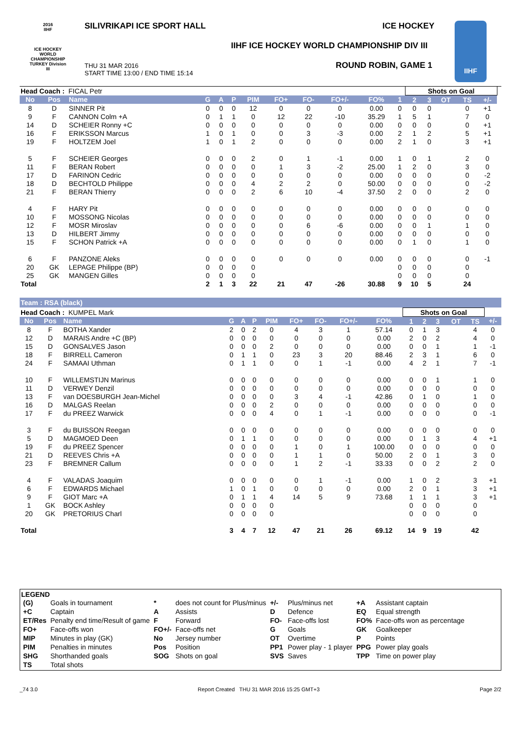2016
IIHF
ICE HOCKEY WORLD CHAMPIONSHIP TURKEY Division III
SILIVRIKAPI ICE SPORT HALL ICE HOCKEY
IIHF ICE HOCKEY WORLD CHAMPIONSHIP DIV III
ROUND ROBIN, GAME 1
THU 31 MAR 2016
START TIME 13:00 / END TIME 15:14
IIHF
| Head Coach : FICAL Petr | | | | | | | | | | | | Shots on Goal | | | | | |
| No | Pos | Name | G | A | P | PIM | FO+ | FO- | FO+/- | FO% | 1 | 2 | 3 | OT | TS | +/- | |
| 8 | D | SINNER Pit | 0 | 0 | 0 | 12 | 0 | 0 | 0 | 0.00 | 0 | 0 | 0 | | 0 | +1 | |
| 9 | F | CANNON Colm +A | 0 | 1 | 1 | 0 | 12 | 22 | -10 | 35.29 | 1 | 5 | 1 | | 7 | 0 | |
| 14 | D | SCHEIER Ronny +C | 0 | 0 | 0 | 0 | 0 | 0 | 0 | 0.00 | 0 | 0 | 0 | | 0 | +1 | |
| 16 | F | ERIKSSON Marcus | 1 | 0 | 1 | 0 | 0 | 3 | -3 | 0.00 | 2 | 1 | 2 | | 5 | +1 | |
| 19 | F | HOLTZEM Joel | 1 | 0 | 1 | 2 | 0 | 0 | 0 | 0.00 | 2 | 1 | 0 | | 3 | +1 | |
| 5 | F | SCHEIER Georges | 0 | 0 | 0 | 2 | 0 | 1 | -1 | 0.00 | 1 | 0 | 1 | | 2 | 0 | |
| 11 | F | BERAN Robert | 0 | 0 | 0 | 0 | 1 | 3 | -2 | 25.00 | 1 | 2 | 0 | | 3 | 0 | |
| 17 | D | FARINON Cedric | 0 | 0 | 0 | 0 | 0 | 0 | 0 | 0.00 | 0 | 0 | 0 | | 0 | -2 | |
| 18 | D | BECHTOLD Philippe | 0 | 0 | 0 | 4 | 2 | 2 | 0 | 50.00 | 0 | 0 | 0 | | 0 | -2 | |
| 21 | F | BERAN Thierry | 0 | 0 | 0 | 2 | 6 | 10 | -4 | 37.50 | 2 | 0 | 0 | | 2 | 0 | |
| 4 | F | HARY Pit | 0 | 0 | 0 | 0 | 0 | 0 | 0 | 0.00 | 0 | 0 | 0 | | 0 | 0 | |
| 10 | F | MOSSONG Nicolas | 0 | 0 | 0 | 0 | 0 | 0 | 0 | 0.00 | 0 | 0 | 0 | | 0 | 0 | |
| 12 | F | MOSR Miroslav | 0 | 0 | 0 | 0 | 0 | 6 | -6 | 0.00 | 0 | 0 | 1 | | 1 | 0 | |
| 13 | D | HILBERT Jimmy | 0 | 0 | 0 | 0 | 0 | 0 | 0 | 0.00 | 0 | 0 | 0 | | 0 | 0 | |
| 15 | F | SCHON Patrick +A | 0 | 0 | 0 | 0 | 0 | 0 | 0 | 0.00 | 0 | 1 | 0 | | 1 | 0 | |
| 6 | F | PANZONE Aleks | 0 | 0 | 0 | 0 | 0 | 0 | 0 | 0.00 | 0 | 0 | 0 | | 0 | -1 | |
| 20 | GK | LEPAGE Philippe (BP) | 0 | 0 | 0 | 0 | | | | | 0 | 0 | 0 | | 0 | | |
| 25 | GK | MANGEN Gilles | 0 | 0 | 0 | 0 | | | | | 0 | 0 | 0 | | 0 | | |
| Total | | | 2 | 1 | 3 | 22 | 21 | 47 | -26 | 30.88 | 9 | 10 | 5 | | 24 | | |
Team : RSA (black)
| Head Coach : KUMPEL Mark | | | | | | | | | | | Shots on Goal | | | | | |
| No | Pos | Name | G | A | P | PIM | FO+ | FO- | FO+/- | FO% | 1 | 2 | 3 | OT | TS | +/- |
| 8 | F | BOTHA Xander | 2 | 0 | 2 | 0 | 4 | 3 | 1 | 57.14 | 0 | 1 | 3 | | 4 | 0 |
| 12 | D | MARAIS Andre +C (BP) | 0 | 0 | 0 | 0 | 0 | 0 | 0 | 0.00 | 2 | 0 | 2 | | 4 | 0 |
| 15 | D | GONSALVES Jason | 0 | 0 | 0 | 2 | 0 | 0 | 0 | 0.00 | 0 | 0 | 1 | | 1 | -1 |
| 18 | F | BIRRELL Cameron | 0 | 1 | 1 | 0 | 23 | 3 | 20 | 88.46 | 2 | 3 | 1 | | 6 | 0 |
| 24 | F | SAMAAI Uthman | 0 | 1 | 1 | 0 | 0 | 1 | -1 | 0.00 | 4 | 2 | 1 | | 7 | -1 |
| 10 | F | WILLEMSTIJN Marinus | 0 | 0 | 0 | 0 | 0 | 0 | 0 | 0.00 | 0 | 0 | 1 | | 1 | 0 |
| 11 | D | VERWEY Denzil | 0 | 0 | 0 | 0 | 0 | 0 | 0 | 0.00 | 0 | 0 | 0 | | 0 | 0 |
| 13 | F | van DOESBURGH Jean-Michel | 0 | 0 | 0 | 0 | 3 | 4 | -1 | 42.86 | 0 | 1 | 0 | | 1 | 0 |
| 16 | D | MALGAS Reelan | 0 | 0 | 0 | 2 | 0 | 0 | 0 | 0.00 | 0 | 0 | 0 | | 0 | 0 |
| 17 | F | du PREEZ Warwick | 0 | 0 | 0 | 4 | 0 | 1 | -1 | 0.00 | 0 | 0 | 0 | | 0 | -1 |
| 3 | F | du BUISSON Reegan | 0 | 0 | 0 | 0 | 0 | 0 | 0 | 0.00 | 0 | 0 | 0 | | 0 | 0 |
| 5 | D | MAGMOED Deen | 0 | 1 | 1 | 0 | 0 | 0 | 0 | 0.00 | 0 | 1 | 3 | | 4 | +1 |
| 19 | F | du PREEZ Spencer | 0 | 0 | 0 | 0 | 1 | 0 | 1 | 100.00 | 0 | 0 | 0 | | 0 | 0 |
| 21 | D | REEVES Chris +A | 0 | 0 | 0 | 0 | 1 | 1 | 0 | 50.00 | 2 | 0 | 1 | | 3 | 0 |
| 23 | F | BREMNER Callum | 0 | 0 | 0 | 0 | 1 | 2 | -1 | 33.33 | 0 | 0 | 2 | | 2 | 0 |
| 4 | F | VALADAS Joaquim | 0 | 0 | 0 | 0 | 0 | 1 | -1 | 0.00 | 1 | 0 | 2 | | 3 | +1 |
| 6 | F | EDWARDS Michael | 1 | 0 | 1 | 0 | 0 | 0 | 0 | 0.00 | 2 | 0 | 1 | | 3 | +1 |
| 9 | F | GIOT Marc +A | 0 | 1 | 1 | 4 | 14 | 5 | 9 | 73.68 | 1 | 1 | 1 | | 3 | +1 |
| 1 | GK | BOCK Ashley | 0 | 0 | 0 | 0 | | | | | 0 | 0 | 0 | | 0 | |
| 20 | GK | PRETORIUS Charl | 0 | 0 | 0 | 0 | | | | | 0 | 0 | 0 | | 0 | |
| Total | | | 3 | 4 | 7 | 12 | 47 | 21 | 26 | 69.12 | 14 | 9 | 19 | | 42 | |
LEGEND
| (G) | Goals in tournament | * | does not count for Plus/minus | +/- | Plus/minus net | +A | Assistant captain |
| +C | Captain | A | Assists | D | Defence | EQ | Equal strength |
| ET/Res | Penalty end time/Result of game | F | Forward | FO- | Face-offs lost | FO% | Face-offs won as percentage |
| FO+ | Face-offs won | FO+/- | Face-offs net | G | Goals | GK | Goalkeeper |
| MIP | Minutes in play (GK) | No | Jersey number | OT | Overtime | P | Points |
| PIM | Penalties in minutes | Pos | Position | PP1 | Power play - 1 player | PPG | Power play goals |
| SHG | Shorthanded goals | SOG | Shots on goal | SVS | Saves | TPP | Time on power play |
| TS | Total shots | | | | | | |
_74 3.0 Report Created THU 31 MAR 2016 15:25 GMT+3 Page 2/2